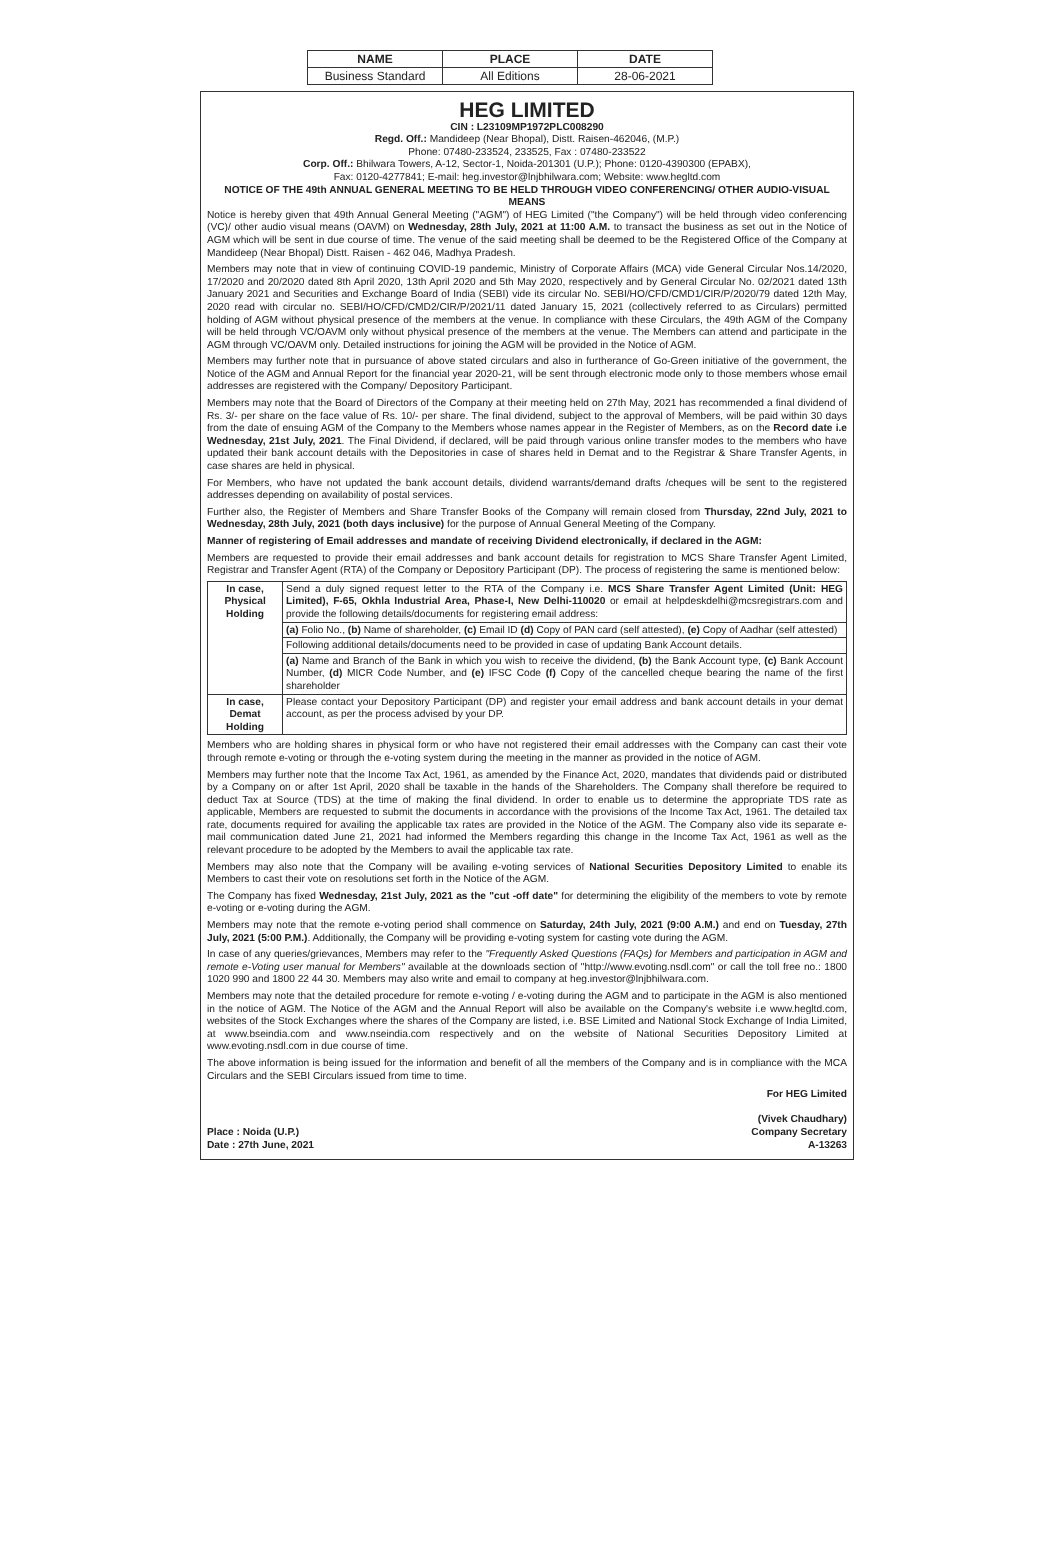| NAME | PLACE | DATE |
| --- | --- | --- |
| Business Standard | All Editions | 28-06-2021 |
HEG LIMITED
CIN : L23109MP1972PLC008290
Regd. Off.: Mandideep (Near Bhopal), Distt. Raisen-462046, (M.P.)
Phone: 07480-233524, 233525, Fax : 07480-233522
Corp. Off.: Bhilwara Towers, A-12, Sector-1, Noida-201301 (U.P.); Phone: 0120-4390300 (EPABX),
Fax: 0120-4277841; E-mail: heg.investor@lnjbhilwara.com; Website: www.hegltd.com
NOTICE OF THE 49th ANNUAL GENERAL MEETING TO BE HELD THROUGH VIDEO CONFERENCING/ OTHER AUDIO-VISUAL MEANS
Notice is hereby given that 49th Annual General Meeting ("AGM") of HEG Limited ("the Company") will be held through video conferencing (VC)/ other audio visual means (OAVM) on Wednesday, 28th July, 2021 at 11:00 A.M. to transact the business as set out in the Notice of AGM which will be sent in due course of time. The venue of the said meeting shall be deemed to be the Registered Office of the Company at Mandideep (Near Bhopal) Distt. Raisen - 462 046, Madhya Pradesh.
Members may note that in view of continuing COVID-19 pandemic, Ministry of Corporate Affairs (MCA) vide General Circular Nos.14/2020, 17/2020 and 20/2020 dated 8th April 2020, 13th April 2020 and 5th May 2020, respectively and by General Circular No. 02/2021 dated 13th January 2021 and Securities and Exchange Board of India (SEBI) vide its circular No. SEBI/HO/CFD/CMD1/CIR/P/2020/79 dated 12th May, 2020 read with circular no. SEBI/HO/CFD/CMD2/CIR/P/2021/11 dated January 15, 2021 (collectively referred to as Circulars) permitted holding of AGM without physical presence of the members at the venue. In compliance with these Circulars, the 49th AGM of the Company will be held through VC/OAVM only without physical presence of the members at the venue. The Members can attend and participate in the AGM through VC/OAVM only. Detailed instructions for joining the AGM will be provided in the Notice of AGM.
Members may further note that in pursuance of above stated circulars and also in furtherance of Go-Green initiative of the government, the Notice of the AGM and Annual Report for the financial year 2020-21, will be sent through electronic mode only to those members whose email addresses are registered with the Company/ Depository Participant.
Members may note that the Board of Directors of the Company at their meeting held on 27th May, 2021 has recommended a final dividend of Rs. 3/- per share on the face value of Rs. 10/- per share. The final dividend, subject to the approval of Members, will be paid within 30 days from the date of ensuing AGM of the Company to the Members whose names appear in the Register of Members, as on the Record date i.e Wednesday, 21st July, 2021. The Final Dividend, if declared, will be paid through various online transfer modes to the members who have updated their bank account details with the Depositories in case of shares held in Demat and to the Registrar & Share Transfer Agents, in case shares are held in physical.
For Members, who have not updated the bank account details, dividend warrants/demand drafts /cheques will be sent to the registered addresses depending on availability of postal services.
Further also, the Register of Members and Share Transfer Books of the Company will remain closed from Thursday, 22nd July, 2021 to Wednesday, 28th July, 2021 (both days inclusive) for the purpose of Annual General Meeting of the Company.
Manner of registering of Email addresses and mandate of receiving Dividend electronically, if declared in the AGM:
Members are requested to provide their email addresses and bank account details for registration to MCS Share Transfer Agent Limited, Registrar and Transfer Agent (RTA) of the Company or Depository Participant (DP). The process of registering the same is mentioned below:
| In case, Physical Holding | Send a duly signed request letter to the RTA of the Company i.e. MCS Share Transfer Agent Limited (Unit: HEG Limited), F-65, Okhla Industrial Area, Phase-I, New Delhi-110020 or email at helpdeskdelhi@mcsregistrars.com and provide the following details/documents for registering email address: |
| | (a) Folio No., (b) Name of shareholder, (c) Email ID (d) Copy of PAN card (self attested), (e) Copy of Aadhar (self attested) |
| | Following additional details/documents need to be provided in case of updating Bank Account details. |
| | (a) Name and Branch of the Bank in which you wish to receive the dividend, (b) the Bank Account type, (c) Bank Account Number, (d) MICR Code Number, and (e) IFSC Code (f) Copy of the cancelled cheque bearing the name of the first shareholder |
| In case, Demat Holding | Please contact your Depository Participant (DP) and register your email address and bank account details in your demat account, as per the process advised by your DP. |
Members who are holding shares in physical form or who have not registered their email addresses with the Company can cast their vote through remote e-voting or through the e-voting system during the meeting in the manner as provided in the notice of AGM.
Members may further note that the Income Tax Act, 1961, as amended by the Finance Act, 2020, mandates that dividends paid or distributed by a Company on or after 1st April, 2020 shall be taxable in the hands of the Shareholders. The Company shall therefore be required to deduct Tax at Source (TDS) at the time of making the final dividend. In order to enable us to determine the appropriate TDS rate as applicable, Members are requested to submit the documents in accordance with the provisions of the Income Tax Act, 1961. The detailed tax rate, documents required for availing the applicable tax rates are provided in the Notice of the AGM. The Company also vide its separate e-mail communication dated June 21, 2021 had informed the Members regarding this change in the Income Tax Act, 1961 as well as the relevant procedure to be adopted by the Members to avail the applicable tax rate.
Members may also note that the Company will be availing e-voting services of National Securities Depository Limited to enable its Members to cast their vote on resolutions set forth in the Notice of the AGM.
The Company has fixed Wednesday, 21st July, 2021 as the "cut -off date" for determining the eligibility of the members to vote by remote e-voting or e-voting during the AGM.
Members may note that the remote e-voting period shall commence on Saturday, 24th July, 2021 (9:00 A.M.) and end on Tuesday, 27th July, 2021 (5:00 P.M.). Additionally, the Company will be providing e-voting system for casting vote during the AGM.
In case of any queries/grievances, Members may refer to the "Frequently Asked Questions (FAQs) for Members and participation in AGM and remote e-Voting user manual for Members" available at the downloads section of "http://www.evoting.nsdl.com" or call the toll free no.: 1800 1020 990 and 1800 22 44 30. Members may also write and email to company at heg.investor@lnjbhilwara.com.
Members may note that the detailed procedure for remote e-voting / e-voting during the AGM and to participate in the AGM is also mentioned in the notice of AGM. The Notice of the AGM and the Annual Report will also be available on the Company's website i.e www.hegltd.com, websites of the Stock Exchanges where the shares of the Company are listed, i.e. BSE Limited and National Stock Exchange of India Limited, at www.bseindia.com and www.nseindia.com respectively and on the website of National Securities Depository Limited at www.evoting.nsdl.com in due course of time.
The above information is being issued for the information and benefit of all the members of the Company and is in compliance with the MCA Circulars and the SEBI Circulars issued from time to time.
Place : Noida (U.P.)
Date : 27th June, 2021
For HEG Limited
(Vivek Chaudhary)
Company Secretary
A-13263